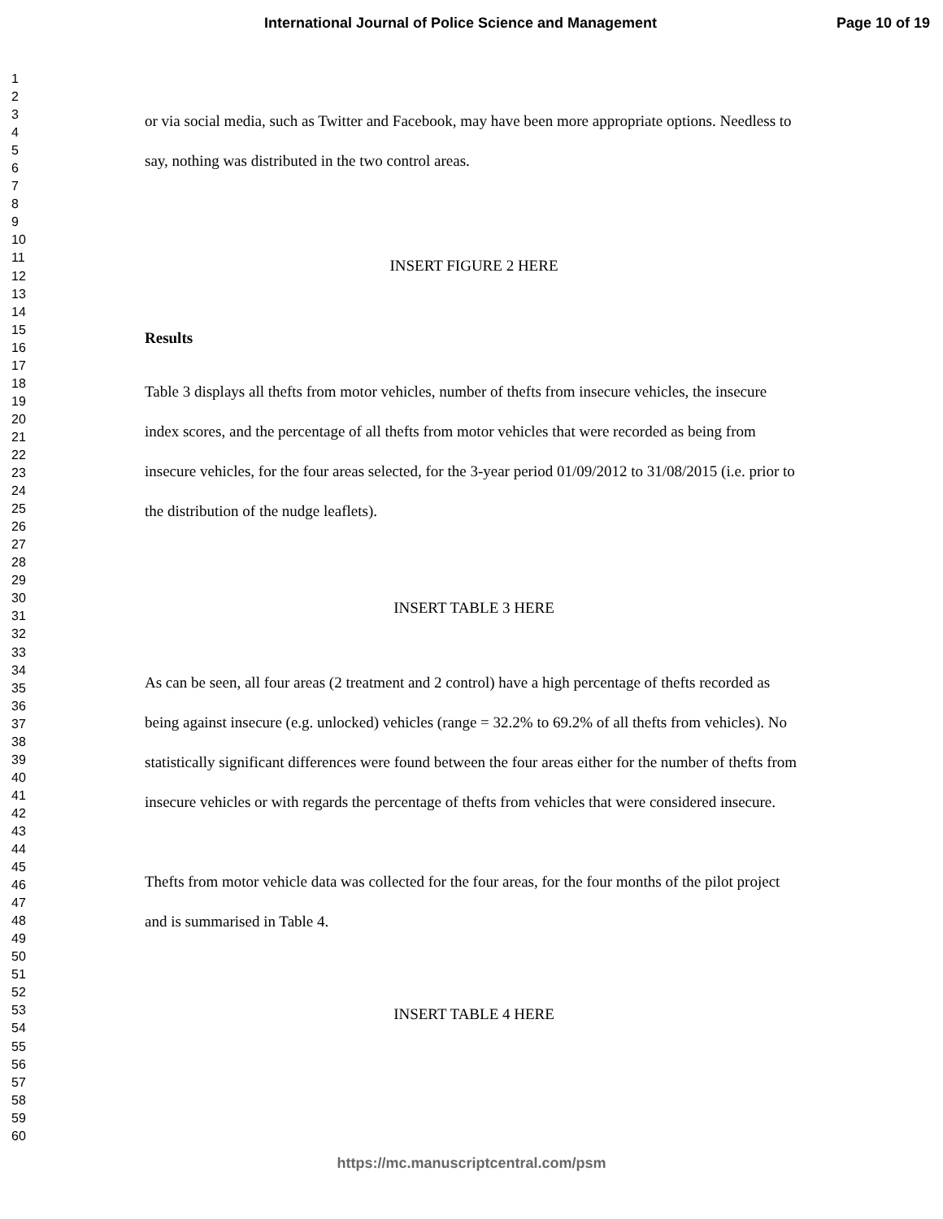International Journal of Police Science and Management Page 10 of 19
1
2
3
4
5
6
7
8
9
10
11
12
13
14
15
16
17
18
19
20
21
22
23
24
25
26
27
28
29
30
31
32
33
34
35
36
37
38
39
40
41
42
43
44
45
46
47
48
49
50
51
52
53
54
55
56
57
58
59
60
or via social media, such as Twitter and Facebook, may have been more appropriate options. Needless to say, nothing was distributed in the two control areas.
INSERT FIGURE 2 HERE
Results
Table 3 displays all thefts from motor vehicles, number of thefts from insecure vehicles, the insecure index scores, and the percentage of all thefts from motor vehicles that were recorded as being from insecure vehicles, for the four areas selected, for the 3-year period 01/09/2012 to 31/08/2015 (i.e. prior to the distribution of the nudge leaflets).
INSERT TABLE 3 HERE
As can be seen, all four areas (2 treatment and 2 control) have a high percentage of thefts recorded as being against insecure (e.g. unlocked) vehicles (range = 32.2% to 69.2% of all thefts from vehicles). No statistically significant differences were found between the four areas either for the number of thefts from insecure vehicles or with regards the percentage of thefts from vehicles that were considered insecure.
Thefts from motor vehicle data was collected for the four areas, for the four months of the pilot project and is summarised in Table 4.
INSERT TABLE 4 HERE
https://mc.manuscriptcentral.com/psm